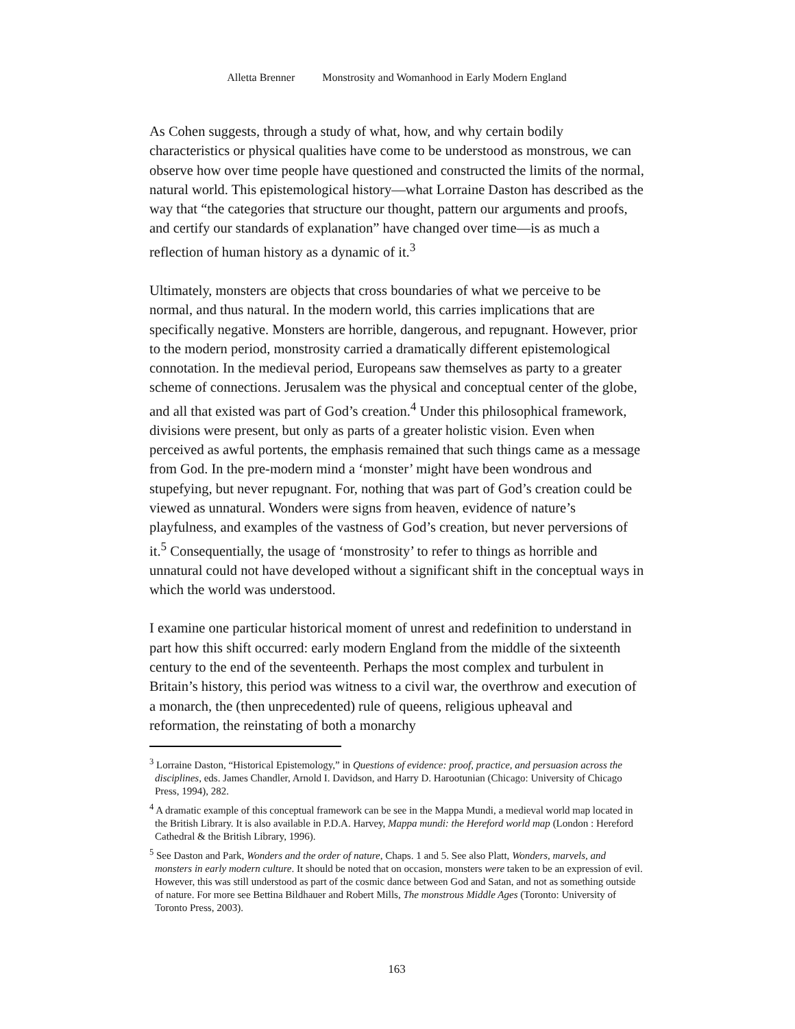Alletta Brenner Monstrosity and Womanhood in Early Modern England
As Cohen suggests, through a study of what, how, and why certain bodily characteristics or physical qualities have come to be understood as monstrous, we can observe how over time people have questioned and constructed the limits of the normal, natural world. This epistemological history—what Lorraine Daston has described as the way that “the categories that structure our thought, pattern our arguments and proofs, and certify our standards of explanation” have changed over time—is as much a reflection of human history as a dynamic of it.<sup>3</sup>
Ultimately, monsters are objects that cross boundaries of what we perceive to be normal, and thus natural. In the modern world, this carries implications that are specifically negative. Monsters are horrible, dangerous, and repugnant. However, prior to the modern period, monstrosity carried a dramatically different epistemological connotation. In the medieval period, Europeans saw themselves as party to a greater scheme of connections. Jerusalem was the physical and conceptual center of the globe, and all that existed was part of God’s creation.<sup>4</sup> Under this philosophical framework, divisions were present, but only as parts of a greater holistic vision. Even when perceived as awful portents, the emphasis remained that such things came as a message from God. In the pre-modern mind a ‘monster’ might have been wondrous and stupefying, but never repugnant. For, nothing that was part of God’s creation could be viewed as unnatural. Wonders were signs from heaven, evidence of nature’s playfulness, and examples of the vastness of God’s creation, but never perversions of it.<sup>5</sup> Consequentially, the usage of ‘monstrosity’ to refer to things as horrible and unnatural could not have developed without a significant shift in the conceptual ways in which the world was understood.
I examine one particular historical moment of unrest and redefinition to understand in part how this shift occurred: early modern England from the middle of the sixteenth century to the end of the seventeenth. Perhaps the most complex and turbulent in Britain’s history, this period was witness to a civil war, the overthrow and execution of a monarch, the (then unprecedented) rule of queens, religious upheaval and reformation, the reinstating of both a monarchy
<sup>3</sup> Lorraine Daston, “Historical Epistemology,” in Questions of evidence: proof, practice, and persuasion across the disciplines, eds. James Chandler, Arnold I. Davidson, and Harry D. Harootunian (Chicago: University of Chicago Press, 1994), 282.
<sup>4</sup> A dramatic example of this conceptual framework can be see in the Mappa Mundi, a medieval world map located in the British Library. It is also available in P.D.A. Harvey, Mappa mundi: the Hereford world map (London : Hereford Cathedral & the British Library, 1996).
<sup>5</sup> See Daston and Park, Wonders and the order of nature, Chaps. 1 and 5. See also Platt, Wonders, marvels, and monsters in early modern culture. It should be noted that on occasion, monsters were taken to be an expression of evil. However, this was still understood as part of the cosmic dance between God and Satan, and not as something outside of nature. For more see Bettina Bildhauer and Robert Mills, The monstrous Middle Ages (Toronto: University of Toronto Press, 2003).
163